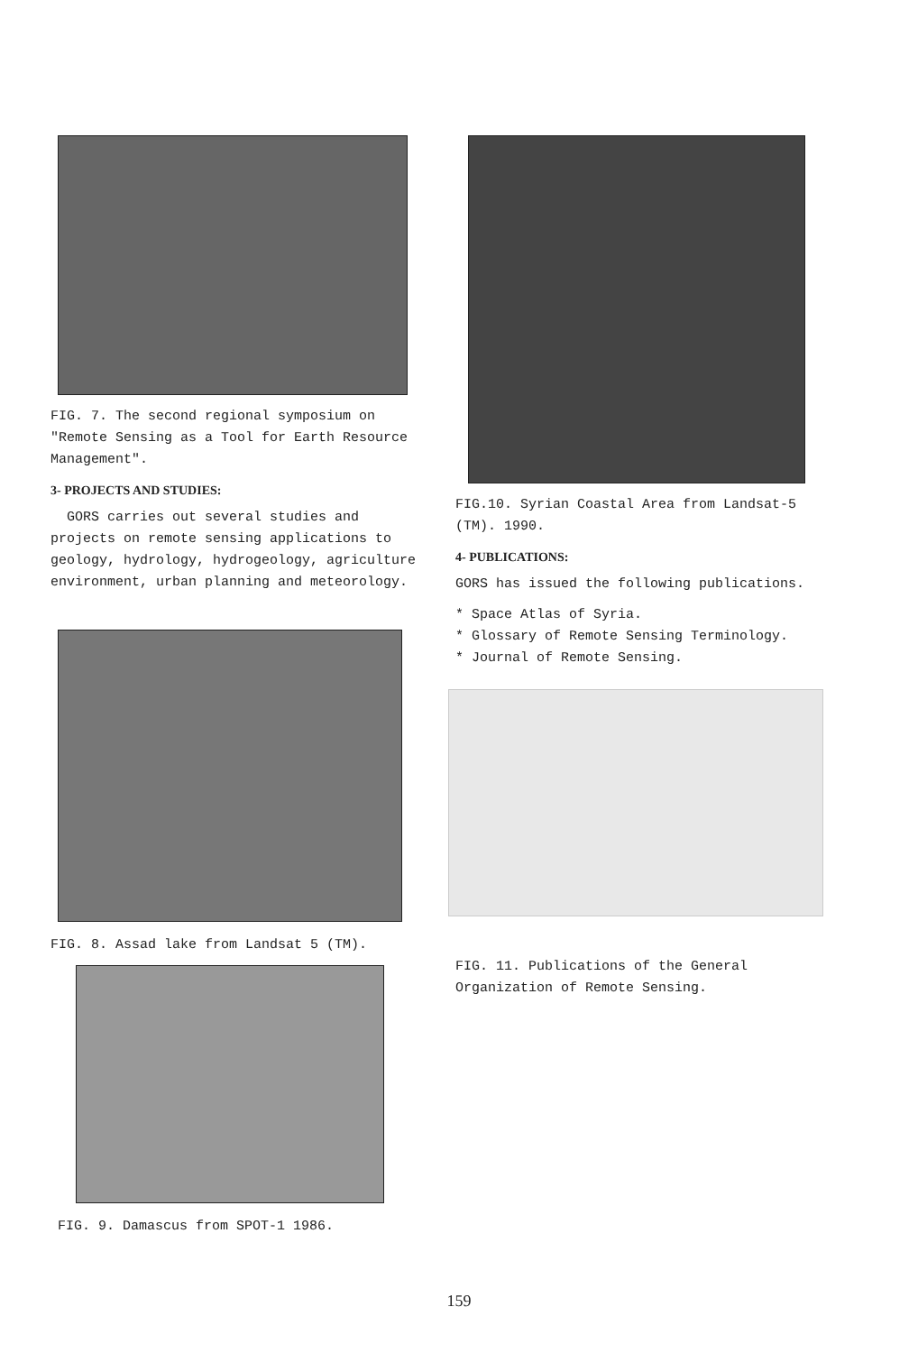FIG. 7. The second regional symposium on "Remote Sensing as a Tool for Earth Resource Management".
3- PROJECTS AND STUDIES:
GORS carries out several studies and projects on remote sensing applications to geology, hydrology, hydrogeology, agriculture environment, urban planning and meteorology.
FIG. 8. Assad lake from Landsat 5 (TM).
FIG. 9. Damascus from SPOT-1 1986.
FIG.10. Syrian Coastal Area from Landsat-5 (TM). 1990.
4- PUBLICATIONS:
GORS has issued the following publications.
* Space Atlas of Syria.
* Glossary of Remote Sensing Terminology.
* Journal of Remote Sensing.
FIG. 11. Publications of the General Organization of Remote Sensing.
159